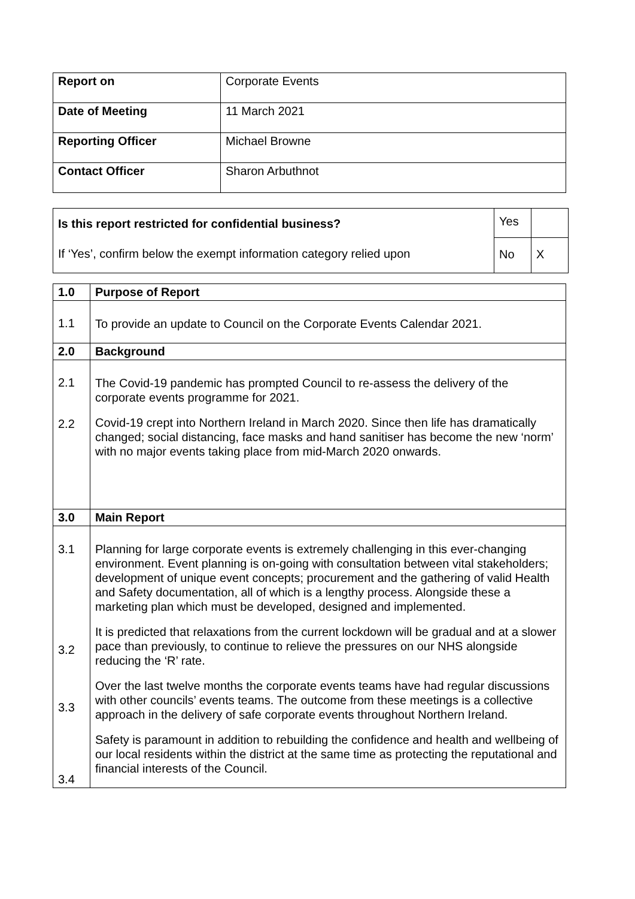| Report on | Corporate Events |
| Date of Meeting | 11 March 2021 |
| Reporting Officer | Michael Browne |
| Contact Officer | Sharon Arbuthnot |
| Is this report restricted for confidential business? If ‘Yes’, confirm below the exempt information category relied upon | Yes | |
| | No | X |
| 1.0 | Purpose of Report |
| 1.1 | To provide an update to Council on the Corporate Events Calendar 2021. |
| 2.0 | Background |
| 2.1 2.2 | The Covid-19 pandemic has prompted Council to re-assess the delivery of the corporate events programme for 2021. Covid-19 crept into Northern Ireland in March 2020. Since then life has dramatically changed; social distancing, face masks and hand sanitiser has become the new ‘norm’ with no major events taking place from mid-March 2020 onwards. |
| 3.0 | Main Report |
| 3.1 3.2 3.3 3.4 | Planning for large corporate events is extremely challenging in this ever-changing environment. Event planning is on-going with consultation between vital stakeholders; development of unique event concepts; procurement and the gathering of valid Health and Safety documentation, all of which is a lengthy process. Alongside these a marketing plan which must be developed, designed and implemented. It is predicted that relaxations from the current lockdown will be gradual and at a slower pace than previously, to continue to relieve the pressures on our NHS alongside reducing the ‘R’ rate. Over the last twelve months the corporate events teams have had regular discussions with other councils’ events teams. The outcome from these meetings is a collective approach in the delivery of safe corporate events throughout Northern Ireland. Safety is paramount in addition to rebuilding the confidence and health and wellbeing of our local residents within the district at the same time as protecting the reputational and financial interests of the Council. |